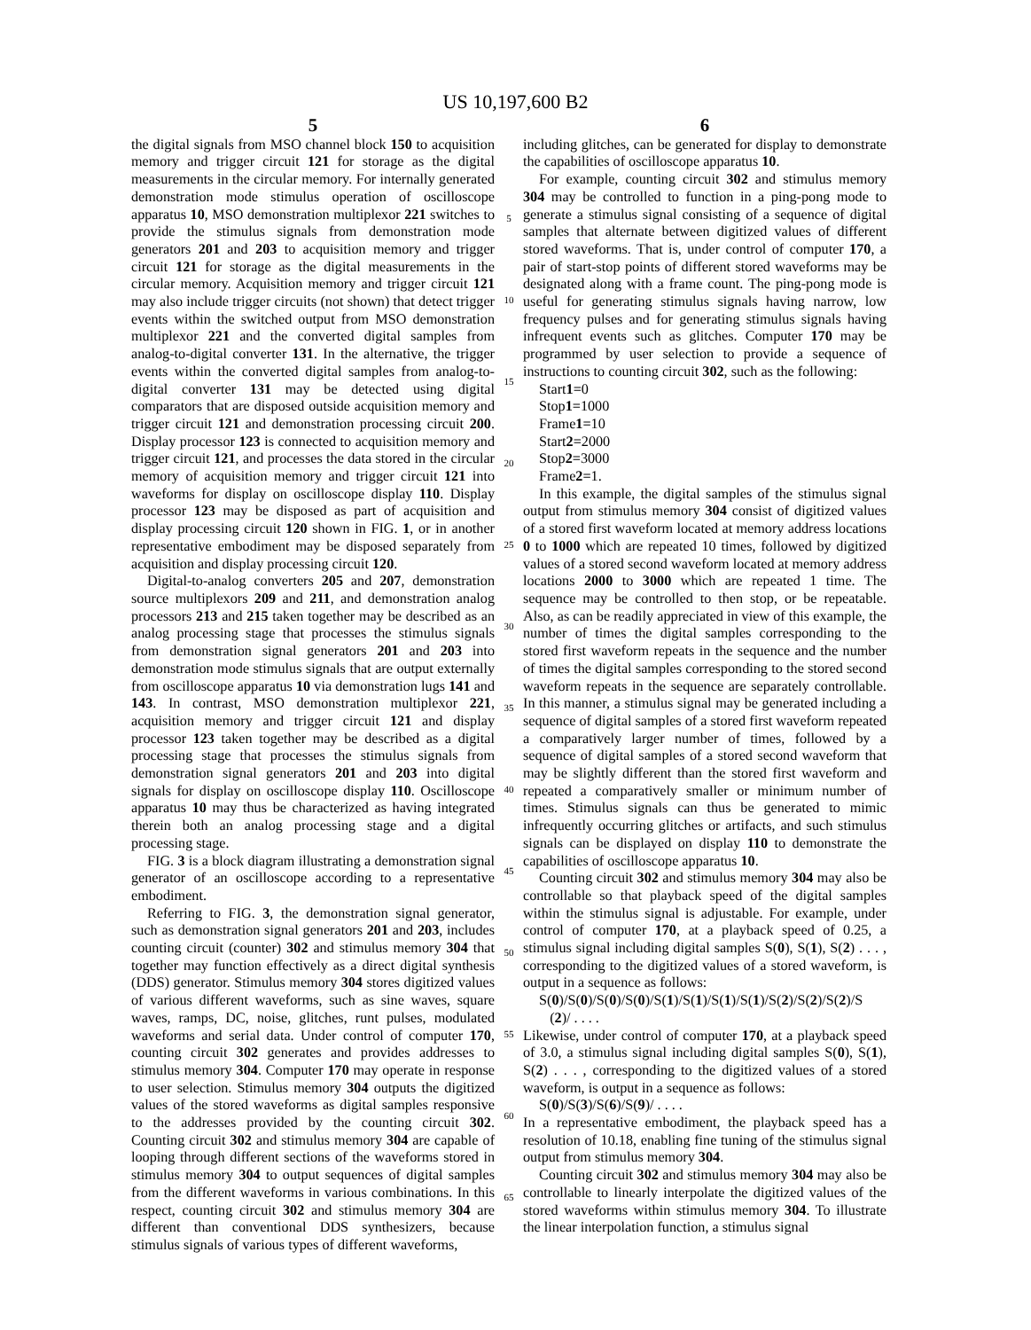US 10,197,600 B2
5
the digital signals from MSO channel block 150 to acquisition memory and trigger circuit 121 for storage as the digital measurements in the circular memory. For internally generated demonstration mode stimulus operation of oscilloscope apparatus 10, MSO demonstration multiplexor 221 switches to provide the stimulus signals from demonstration mode generators 201 and 203 to acquisition memory and trigger circuit 121 for storage as the digital measurements in the circular memory. Acquisition memory and trigger circuit 121 may also include trigger circuits (not shown) that detect trigger events within the switched output from MSO demonstration multiplexor 221 and the converted digital samples from analog-to-digital converter 131. In the alternative, the trigger events within the converted digital samples from analog-to-digital converter 131 may be detected using digital comparators that are disposed outside acquisition memory and trigger circuit 121 and demonstration processing circuit 200. Display processor 123 is connected to acquisition memory and trigger circuit 121, and processes the data stored in the circular memory of acquisition memory and trigger circuit 121 into waveforms for display on oscilloscope display 110. Display processor 123 may be disposed as part of acquisition and display processing circuit 120 shown in FIG. 1, or in another representative embodiment may be disposed separately from acquisition and display processing circuit 120.
Digital-to-analog converters 205 and 207, demonstration source multiplexors 209 and 211, and demonstration analog processors 213 and 215 taken together may be described as an analog processing stage that processes the stimulus signals from demonstration signal generators 201 and 203 into demonstration mode stimulus signals that are output externally from oscilloscope apparatus 10 via demonstration lugs 141 and 143. In contrast, MSO demonstration multiplexor 221, acquisition memory and trigger circuit 121 and display processor 123 taken together may be described as a digital processing stage that processes the stimulus signals from demonstration signal generators 201 and 203 into digital signals for display on oscilloscope display 110. Oscilloscope apparatus 10 may thus be characterized as having integrated therein both an analog processing stage and a digital processing stage.
FIG. 3 is a block diagram illustrating a demonstration signal generator of an oscilloscope according to a representative embodiment.
Referring to FIG. 3, the demonstration signal generator, such as demonstration signal generators 201 and 203, includes counting circuit (counter) 302 and stimulus memory 304 that together may function effectively as a direct digital synthesis (DDS) generator. Stimulus memory 304 stores digitized values of various different waveforms, such as sine waves, square waves, ramps, DC, noise, glitches, runt pulses, modulated waveforms and serial data. Under control of computer 170, counting circuit 302 generates and provides addresses to stimulus memory 304. Computer 170 may operate in response to user selection. Stimulus memory 304 outputs the digitized values of the stored waveforms as digital samples responsive to the addresses provided by the counting circuit 302. Counting circuit 302 and stimulus memory 304 are capable of looping through different sections of the waveforms stored in stimulus memory 304 to output sequences of digital samples from the different waveforms in various combinations. In this respect, counting circuit 302 and stimulus memory 304 are different than conventional DDS synthesizers, because stimulus signals of various types of different waveforms,
5
10
15
20
25
30
35
40
45
50
55
60
65
6
including glitches, can be generated for display to demonstrate the capabilities of oscilloscope apparatus 10.
For example, counting circuit 302 and stimulus memory 304 may be controlled to function in a ping-pong mode to generate a stimulus signal consisting of a sequence of digital samples that alternate between digitized values of different stored waveforms. That is, under control of computer 170, a pair of start-stop points of different stored waveforms may be designated along with a frame count. The ping-pong mode is useful for generating stimulus signals having narrow, low frequency pulses and for generating stimulus signals having infrequent events such as glitches. Computer 170 may be programmed by user selection to provide a sequence of instructions to counting circuit 302, such as the following:
Start1=0
Stop1=1000
Frame1=10
Start2=2000
Stop2=3000
Frame2=1.
In this example, the digital samples of the stimulus signal output from stimulus memory 304 consist of digitized values of a stored first waveform located at memory address locations 0 to 1000 which are repeated 10 times, followed by digitized values of a stored second waveform located at memory address locations 2000 to 3000 which are repeated 1 time. The sequence may be controlled to then stop, or be repeatable. Also, as can be readily appreciated in view of this example, the number of times the digital samples corresponding to the stored first waveform repeats in the sequence and the number of times the digital samples corresponding to the stored second waveform repeats in the sequence are separately controllable. In this manner, a stimulus signal may be generated including a sequence of digital samples of a stored first waveform repeated a comparatively larger number of times, followed by a sequence of digital samples of a stored second waveform that may be slightly different than the stored first waveform and repeated a comparatively smaller or minimum number of times. Stimulus signals can thus be generated to mimic infrequently occurring glitches or artifacts, and such stimulus signals can be displayed on display 110 to demonstrate the capabilities of oscilloscope apparatus 10.
Counting circuit 302 and stimulus memory 304 may also be controllable so that playback speed of the digital samples within the stimulus signal is adjustable. For example, under control of computer 170, at a playback speed of 0.25, a stimulus signal including digital samples S(0), S(1), S(2) . . . , corresponding to the digitized values of a stored waveform, is output in a sequence as follows:
S(0)/S(0)/S(0)/S(0)/S(1)/S(1)/S(1)/S(1)/S(2)/S(2)/S(2)/S
(2)/ . . . .
Likewise, under control of computer 170, at a playback speed of 3.0, a stimulus signal including digital samples S(0), S(1), S(2) . . . , corresponding to the digitized values of a stored waveform, is output in a sequence as follows:
S(0)/S(3)/S(6)/S(9)/ . . . .
In a representative embodiment, the playback speed has a resolution of 10.18, enabling fine tuning of the stimulus signal output from stimulus memory 304.
Counting circuit 302 and stimulus memory 304 may also be controllable to linearly interpolate the digitized values of the stored waveforms within stimulus memory 304. To illustrate the linear interpolation function, a stimulus signal